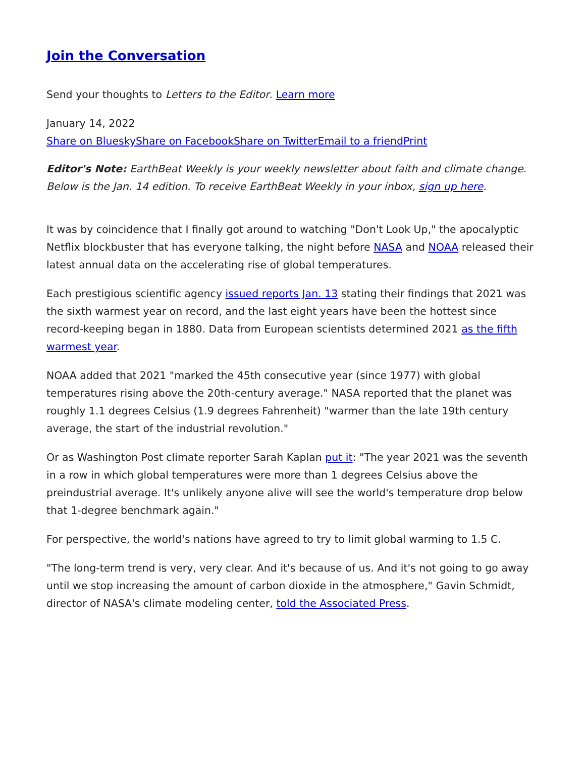Join the Conversation
Send your thoughts to Letters to the Editor. Learn more
January 14, 2022
Share on Bluesky Share on Facebook Share on Twitter Email to a friend Print
Editor's Note: EarthBeat Weekly is your weekly newsletter about faith and climate change. Below is the Jan. 14 edition. To receive EarthBeat Weekly in your inbox, sign up here.
It was by coincidence that I finally got around to watching "Don't Look Up," the apocalyptic Netflix blockbuster that has everyone talking, the night before NASA and NOAA released their latest annual data on the accelerating rise of global temperatures.
Each prestigious scientific agency issued reports Jan. 13 stating their findings that 2021 was the sixth warmest year on record, and the last eight years have been the hottest since record-keeping began in 1880. Data from European scientists determined 2021 as the fifth warmest year.
NOAA added that 2021 "marked the 45th consecutive year (since 1977) with global temperatures rising above the 20th-century average." NASA reported that the planet was roughly 1.1 degrees Celsius (1.9 degrees Fahrenheit) "warmer than the late 19th century average, the start of the industrial revolution."
Or as Washington Post climate reporter Sarah Kaplan put it: "The year 2021 was the seventh in a row in which global temperatures were more than 1 degrees Celsius above the preindustrial average. It's unlikely anyone alive will see the world's temperature drop below that 1-degree benchmark again."
For perspective, the world's nations have agreed to try to limit global warming to 1.5 C.
"The long-term trend is very, very clear. And it's because of us. And it's not going to go away until we stop increasing the amount of carbon dioxide in the atmosphere," Gavin Schmidt, director of NASA's climate modeling center, told the Associated Press.